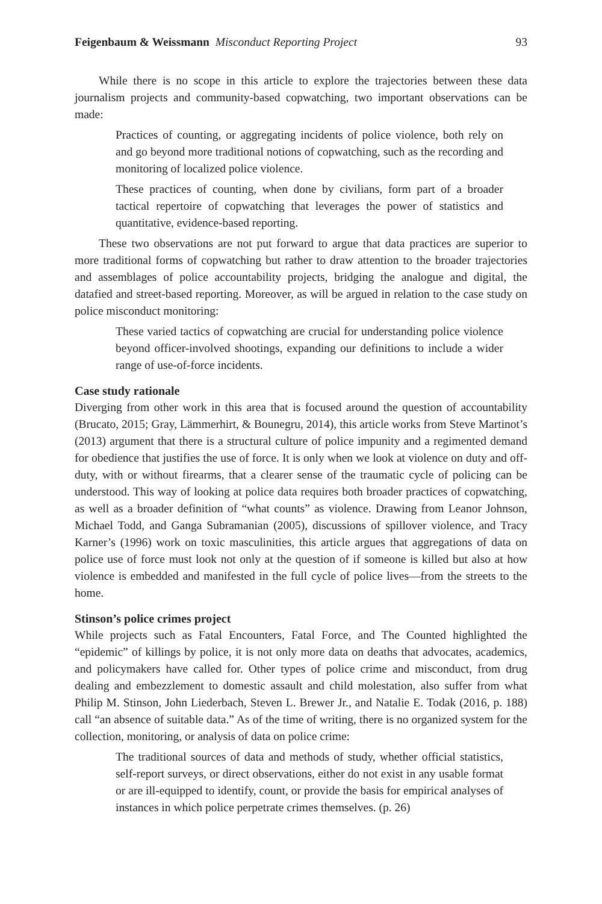Feigenbaum & Weissmann Misconduct Reporting Project 93
While there is no scope in this article to explore the trajectories between these data journalism projects and community-based copwatching, two important observations can be made:
Practices of counting, or aggregating incidents of police violence, both rely on and go beyond more traditional notions of copwatching, such as the recording and monitoring of localized police violence.
These practices of counting, when done by civilians, form part of a broader tactical repertoire of copwatching that leverages the power of statistics and quantitative, evidence-based reporting.
These two observations are not put forward to argue that data practices are superior to more traditional forms of copwatching but rather to draw attention to the broader trajectories and assemblages of police accountability projects, bridging the analogue and digital, the datafied and street-based reporting. Moreover, as will be argued in relation to the case study on police misconduct monitoring:
These varied tactics of copwatching are crucial for understanding police violence beyond officer-involved shootings, expanding our definitions to include a wider range of use-of-force incidents.
Case study rationale
Diverging from other work in this area that is focused around the question of accountability (Brucato, 2015; Gray, Lämmerhirt, & Bounegru, 2014), this article works from Steve Martinot’s (2013) argument that there is a structural culture of police impunity and a regimented demand for obedience that justifies the use of force. It is only when we look at violence on duty and off-duty, with or without firearms, that a clearer sense of the traumatic cycle of policing can be understood. This way of looking at police data requires both broader practices of copwatching, as well as a broader definition of “what counts” as violence. Drawing from Leanor Johnson, Michael Todd, and Ganga Subramanian (2005), discussions of spillover violence, and Tracy Karner’s (1996) work on toxic masculinities, this article argues that aggregations of data on police use of force must look not only at the question of if someone is killed but also at how violence is embedded and manifested in the full cycle of police lives—from the streets to the home.
Stinson’s police crimes project
While projects such as Fatal Encounters, Fatal Force, and The Counted highlighted the “epidemic” of killings by police, it is not only more data on deaths that advocates, academics, and policymakers have called for. Other types of police crime and misconduct, from drug dealing and embezzlement to domestic assault and child molestation, also suffer from what Philip M. Stinson, John Liederbach, Steven L. Brewer Jr., and Natalie E. Todak (2016, p. 188) call “an absence of suitable data.” As of the time of writing, there is no organized system for the collection, monitoring, or analysis of data on police crime:
The traditional sources of data and methods of study, whether official statistics, self-report surveys, or direct observations, either do not exist in any usable format or are ill-equipped to identify, count, or provide the basis for empirical analyses of instances in which police perpetrate crimes themselves. (p. 26)